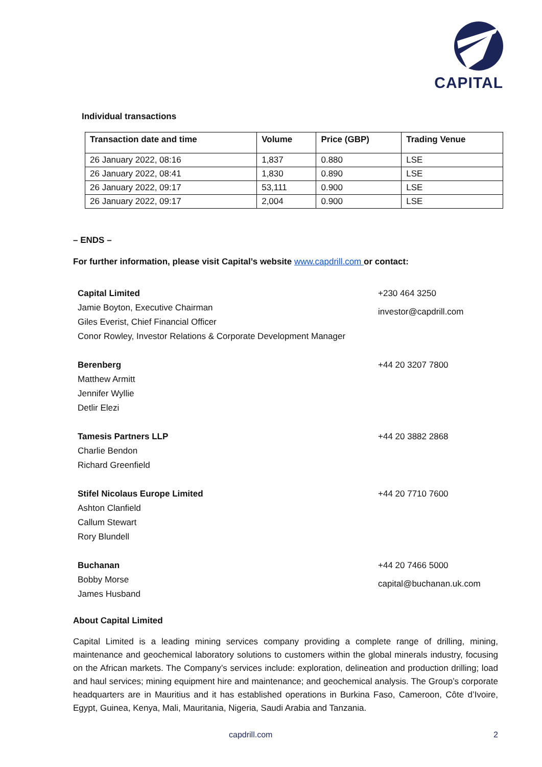CAPITAL
Individual transactions
| Transaction date and time | Volume | Price (GBP) | Trading Venue |
| --- | --- | --- | --- |
| 26 January 2022, 08:16 | 1,837 | 0.880 | LSE |
| 26 January 2022, 08:41 | 1,830 | 0.890 | LSE |
| 26 January 2022, 09:17 | 53,111 | 0.900 | LSE |
| 26 January 2022, 09:17 | 2,004 | 0.900 | LSE |
– ENDS –
For further information, please visit Capital’s website www.capdrill.com or contact:
Capital Limited
Jamie Boyton, Executive Chairman
Giles Everist, Chief Financial Officer
Conor Rowley, Investor Relations & Corporate Development Manager
+230 464 3250
investor@capdrill.com
Berenberg
Matthew Armitt
Jennifer Wyllie
Detlir Elezi
+44 20 3207 7800
Tamesis Partners LLP
Charlie Bendon
Richard Greenfield
+44 20 3882 2868
Stifel Nicolaus Europe Limited
Ashton Clanfield
Callum Stewart
Rory Blundell
+44 20 7710 7600
Buchanan
Bobby Morse
James Husband
+44 20 7466 5000
capital@buchanan.uk.com
About Capital Limited
Capital Limited is a leading mining services company providing a complete range of drilling, mining, maintenance and geochemical laboratory solutions to customers within the global minerals industry, focusing on the African markets. The Company’s services include: exploration, delineation and production drilling; load and haul services; mining equipment hire and maintenance; and geochemical analysis. The Group’s corporate headquarters are in Mauritius and it has established operations in Burkina Faso, Cameroon, Côte d’Ivoire, Egypt, Guinea, Kenya, Mali, Mauritania, Nigeria, Saudi Arabia and Tanzania.
capdrill.com 2